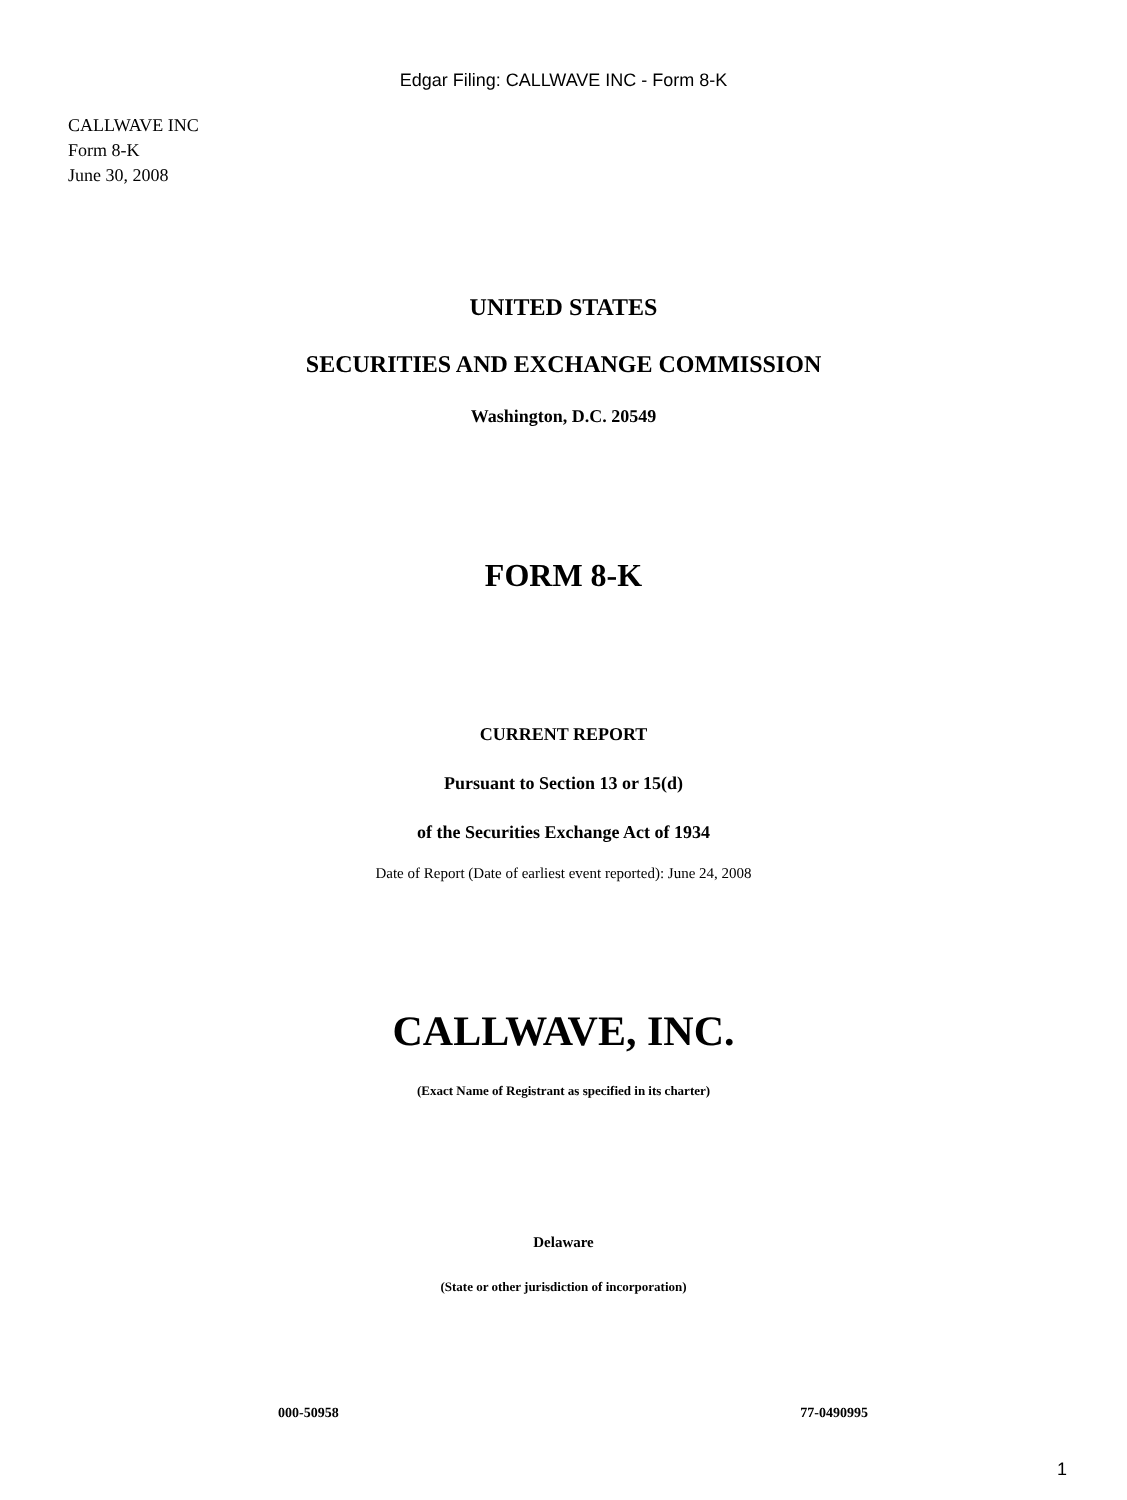Edgar Filing: CALLWAVE INC - Form 8-K
CALLWAVE INC
Form 8-K
June 30, 2008
UNITED STATES
SECURITIES AND EXCHANGE COMMISSION
Washington, D.C. 20549
FORM 8-K
CURRENT REPORT
Pursuant to Section 13 or 15(d)
of the Securities Exchange Act of 1934
Date of Report (Date of earliest event reported): June 24, 2008
CALLWAVE, INC.
(Exact Name of Registrant as specified in its charter)
Delaware
(State or other jurisdiction of incorporation)
000-50958 77-0490995
1